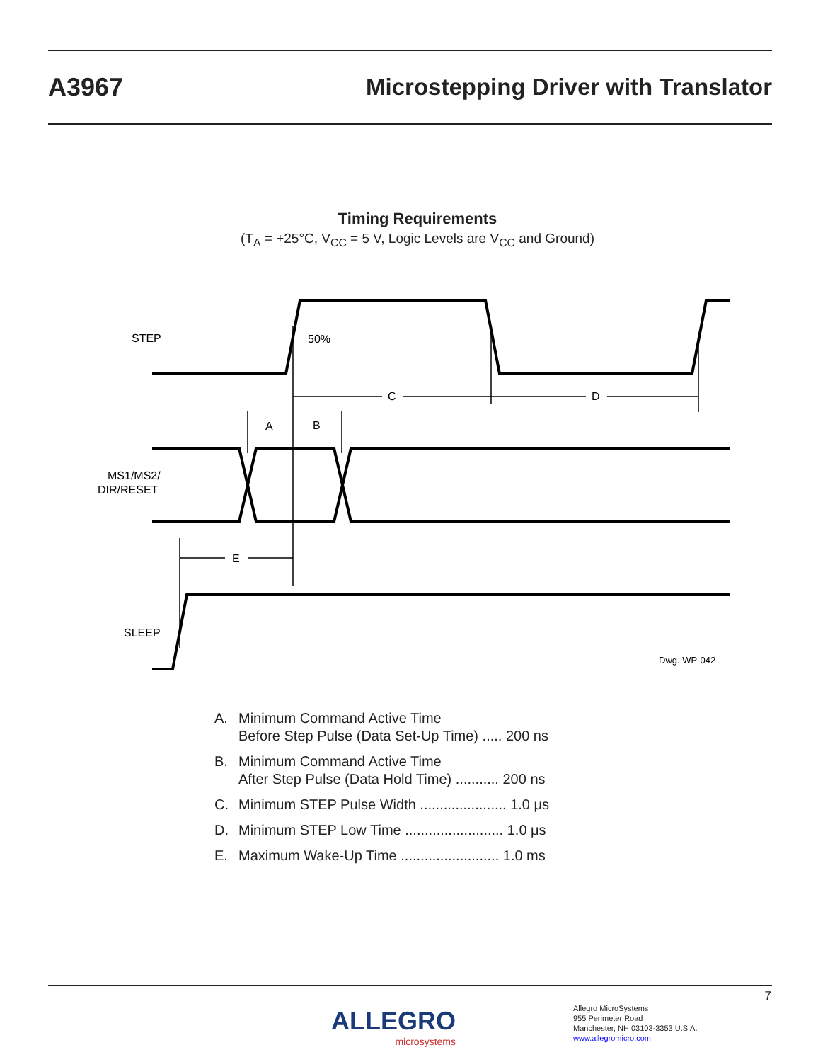A3967 Microstepping Driver with Translator
Timing Requirements
(T<sub>A</sub> = +25°C, V<sub>CC</sub> = 5 V, Logic Levels are V<sub>CC</sub> and Ground)
STEP
50%
C
D
A
B
MS1/MS2/
DIR/RESET
E
SLEEP
Dwg. WP-042
A. Minimum Command Active Time
Before Step Pulse (Data Set-Up Time) ..... 200 ns
B. Minimum Command Active Time
After Step Pulse (Data Hold Time) ........... 200 ns
C. Minimum STEP Pulse Width ...................... 1.0 μs
D. Minimum STEP Low Time ......................... 1.0 μs
E. Maximum Wake-Up Time ......................... 1.0 ms
7
ALLEGRO
microsystems
Allegro MicroSystems
955 Perimeter Road
Manchester, NH 03103-3353 U.S.A.
www.allegromicro.com